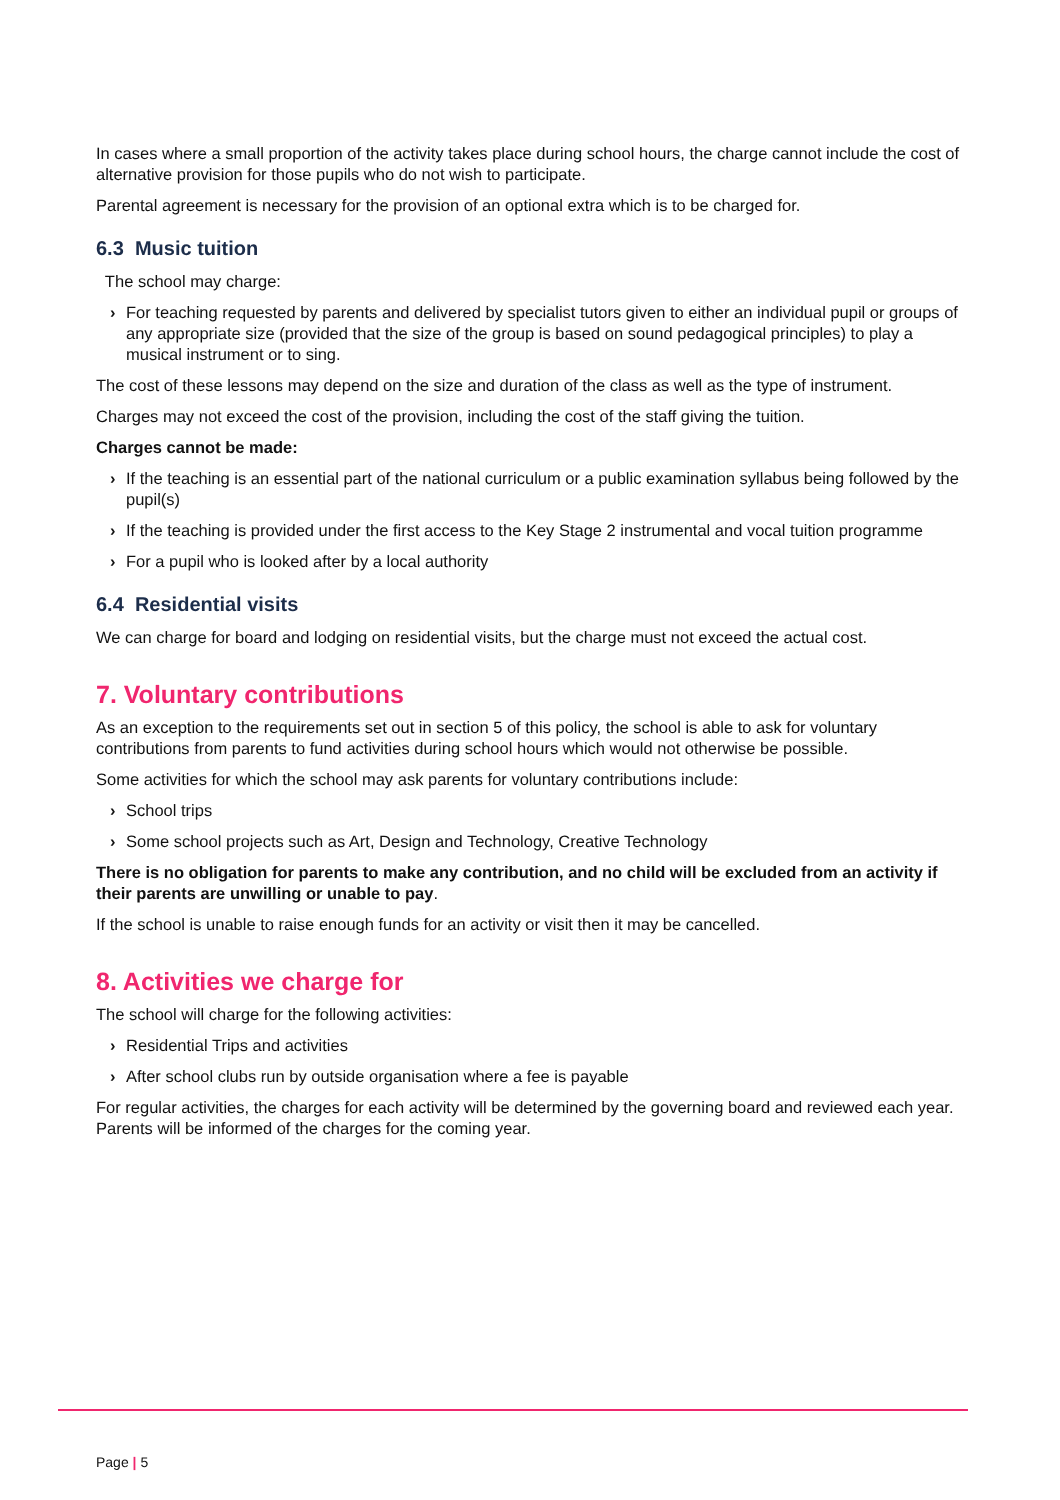In cases where a small proportion of the activity takes place during school hours, the charge cannot include the cost of alternative provision for those pupils who do not wish to participate.
Parental agreement is necessary for the provision of an optional extra which is to be charged for.
6.3 Music tuition
The school may charge:
› For teaching requested by parents and delivered by specialist tutors given to either an individual pupil or groups of any appropriate size (provided that the size of the group is based on sound pedagogical principles) to play a musical instrument or to sing.
The cost of these lessons may depend on the size and duration of the class as well as the type of instrument.
Charges may not exceed the cost of the provision, including the cost of the staff giving the tuition.
Charges cannot be made:
› If the teaching is an essential part of the national curriculum or a public examination syllabus being followed by the pupil(s)
› If the teaching is provided under the first access to the Key Stage 2 instrumental and vocal tuition programme
› For a pupil who is looked after by a local authority
6.4 Residential visits
We can charge for board and lodging on residential visits, but the charge must not exceed the actual cost.
7. Voluntary contributions
As an exception to the requirements set out in section 5 of this policy, the school is able to ask for voluntary contributions from parents to fund activities during school hours which would not otherwise be possible.
Some activities for which the school may ask parents for voluntary contributions include:
› School trips
› Some school projects such as Art, Design and Technology, Creative Technology
There is no obligation for parents to make any contribution, and no child will be excluded from an activity if their parents are unwilling or unable to pay.
If the school is unable to raise enough funds for an activity or visit then it may be cancelled.
8. Activities we charge for
The school will charge for the following activities:
› Residential Trips and activities
› After school clubs run by outside organisation where a fee is payable
For regular activities, the charges for each activity will be determined by the governing board and reviewed each year. Parents will be informed of the charges for the coming year.
Page | 5